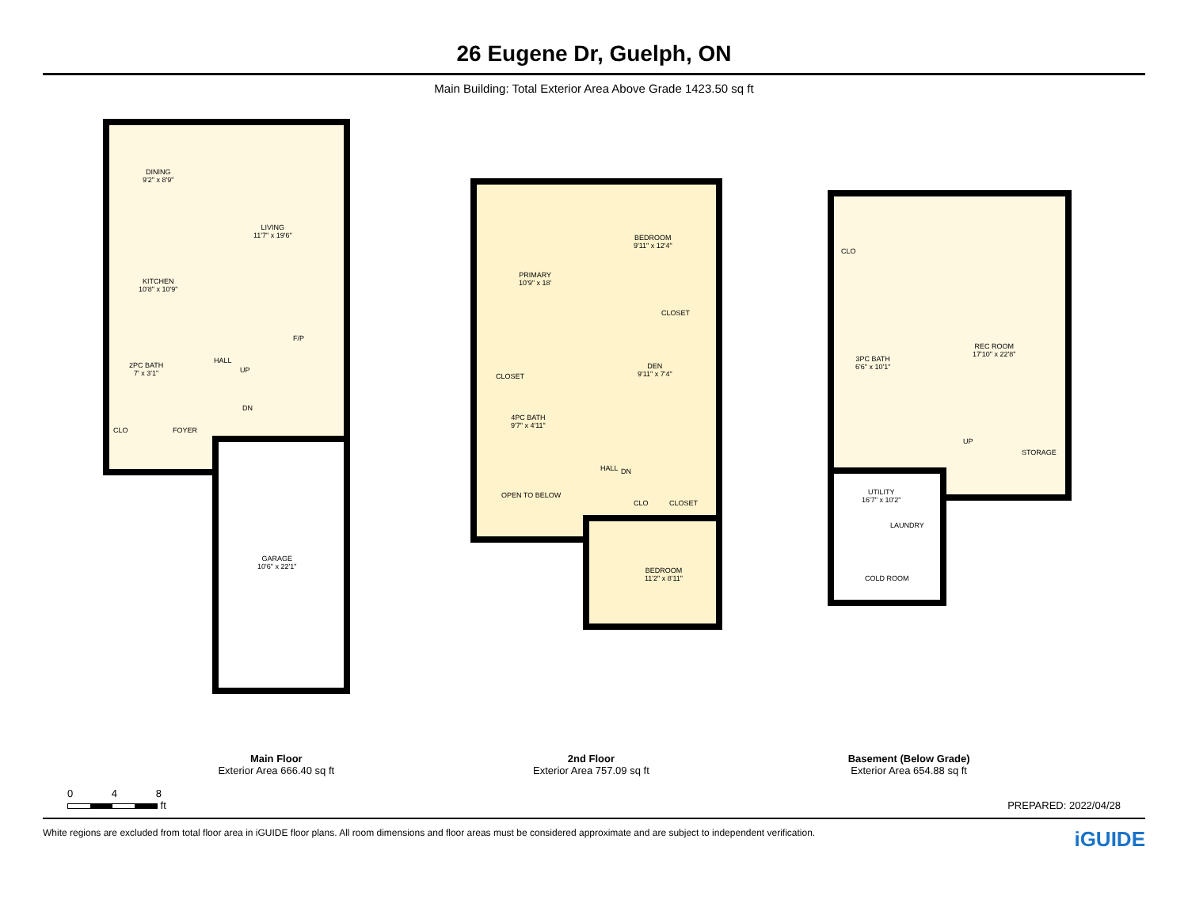26 Eugene Dr, Guelph, ON
Main Building: Total Exterior Area Above Grade 1423.50 sq ft
DINING
9'2" x 8'9"
LIVING
11'7" x 19'6"
KITCHEN
10'8" x 10'9"
F/P
2PC BATH
7' x 3'1"
HALL
UP
DN
CLO FOYER
GARAGE
10'6" x 22'1"
BEDROOM
9'11" x 12'4"
PRIMARY
10'9" x 18'
CLOSET
CLOSET
DEN
9'11" x 7'4"
4PC BATH
9'7" x 4'11"
HALL DN
OPEN TO BELOW
CLO CLOSET
BEDROOM
11'2" x 8'11"
CLO
REC ROOM
17'10" x 22'8"
3PC BATH
6'6" x 10'1"
UP
STORAGE
UTILITY
16'7" x 10'2"
LAUNDRY
COLD ROOM
Main Floor
Exterior Area 666.40 sq ft
2nd Floor
Exterior Area 757.09 sq ft
Basement (Below Grade)
Exterior Area 654.88 sq ft
0 4 8
ft
PREPARED: 2022/04/28
White regions are excluded from total floor area in iGUIDE floor plans. All room dimensions and floor areas must be considered approximate and are subject to independent verification. iGUIDE